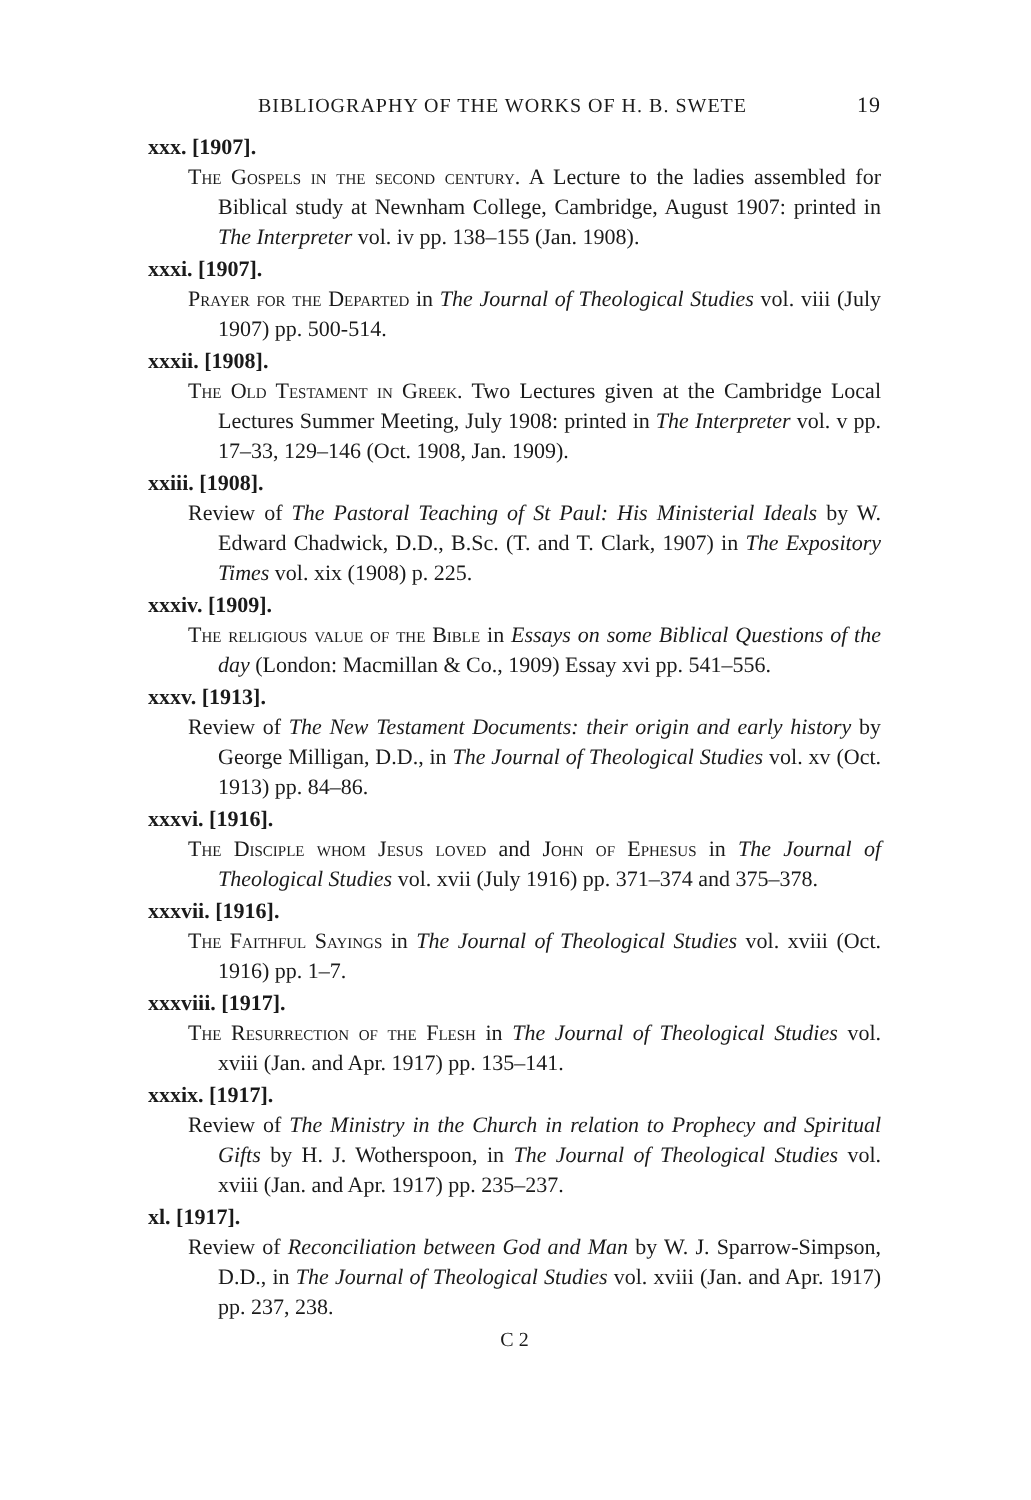BIBLIOGRAPHY OF THE WORKS OF H. B. SWETE 19
xxx. [1907].
The Gospels in the second century. A Lecture to the ladies assembled for Biblical study at Newnham College, Cambridge, August 1907: printed in The Interpreter vol. iv pp. 138–155 (Jan. 1908).
xxxi. [1907].
Prayer for the Departed in The Journal of Theological Studies vol. viii (July 1907) pp. 500-514.
xxxii. [1908].
The Old Testament in Greek. Two Lectures given at the Cambridge Local Lectures Summer Meeting, July 1908: printed in The Interpreter vol. v pp. 17–33, 129–146 (Oct. 1908, Jan. 1909).
xxiii. [1908].
Review of The Pastoral Teaching of St Paul: His Ministerial Ideals by W. Edward Chadwick, D.D., B.Sc. (T. and T. Clark, 1907) in The Expository Times vol. xix (1908) p. 225.
xxxiv. [1909].
The religious value of the Bible in Essays on some Biblical Questions of the day (London: Macmillan & Co., 1909) Essay xvi pp. 541–556.
xxxv. [1913].
Review of The New Testament Documents: their origin and early history by George Milligan, D.D., in The Journal of Theological Studies vol. xv (Oct. 1913) pp. 84–86.
xxxvi. [1916].
The Disciple whom Jesus loved and John of Ephesus in The Journal of Theological Studies vol. xvii (July 1916) pp. 371–374 and 375–378.
xxxvii. [1916].
The Faithful Sayings in The Journal of Theological Studies vol. xviii (Oct. 1916) pp. 1–7.
xxxviii. [1917].
The Resurrection of the Flesh in The Journal of Theological Studies vol. xviii (Jan. and Apr. 1917) pp. 135–141.
xxxix. [1917].
Review of The Ministry in the Church in relation to Prophecy and Spiritual Gifts by H. J. Wotherspoon, in The Journal of Theological Studies vol. xviii (Jan. and Apr. 1917) pp. 235–237.
xl. [1917].
Review of Reconciliation between God and Man by W. J. Sparrow-Simpson, D.D., in The Journal of Theological Studies vol. xviii (Jan. and Apr. 1917) pp. 237, 238.
C 2